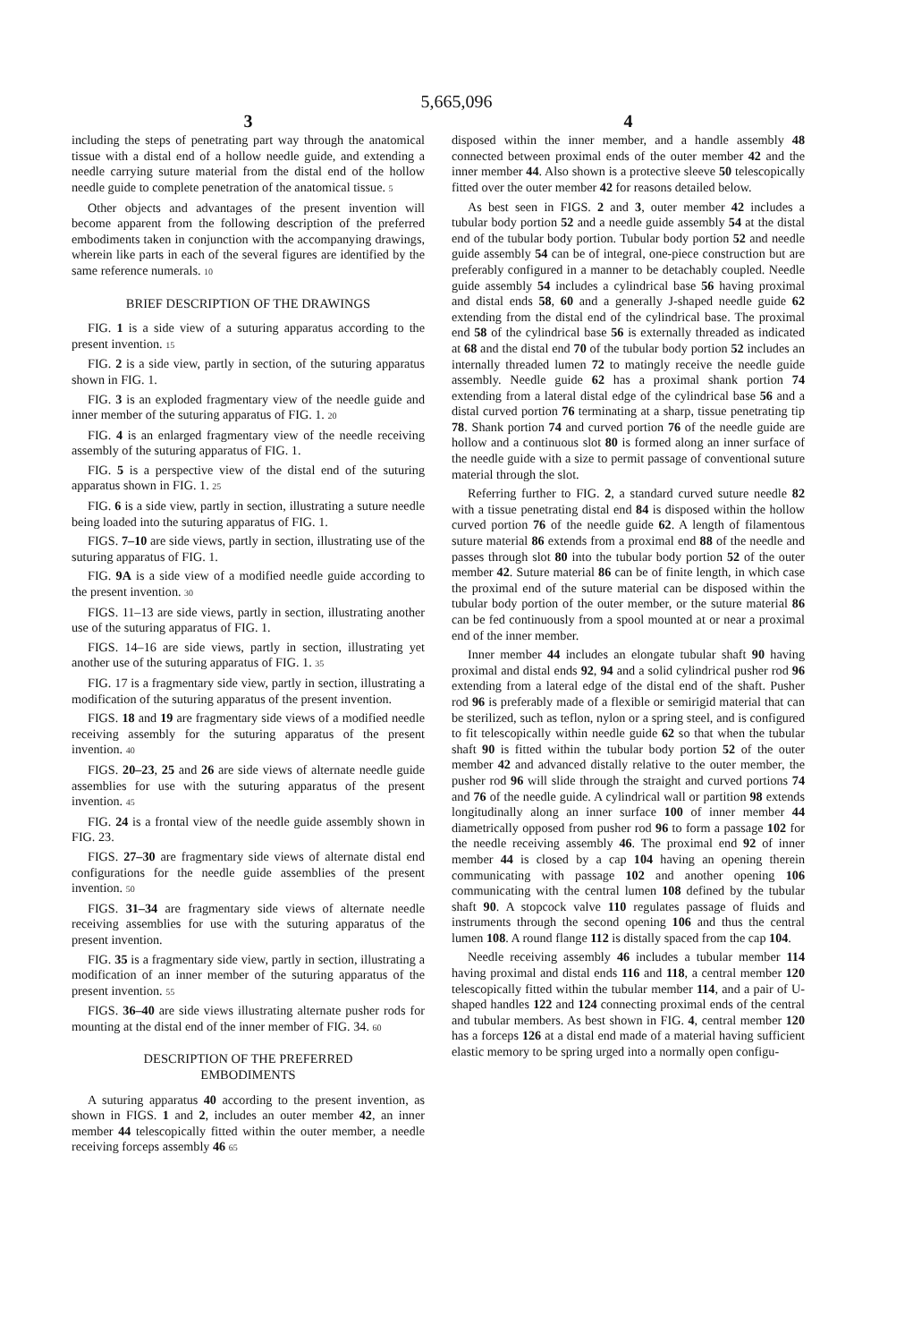5,665,096
3
including the steps of penetrating part way through the anatomical tissue with a distal end of a hollow needle guide, and extending a needle carrying suture material from the distal end of the hollow needle guide to complete penetration of the anatomical tissue. 5
Other objects and advantages of the present invention will become apparent from the following description of the preferred embodiments taken in conjunction with the accompanying drawings, wherein like parts in each of the several figures are identified by the same reference numerals. 10
BRIEF DESCRIPTION OF THE DRAWINGS
FIG. 1 is a side view of a suturing apparatus according to the present invention. 15
FIG. 2 is a side view, partly in section, of the suturing apparatus shown in FIG. 1.
FIG. 3 is an exploded fragmentary view of the needle guide and inner member of the suturing apparatus of FIG. 1. 20
FIG. 4 is an enlarged fragmentary view of the needle receiving assembly of the suturing apparatus of FIG. 1.
FIG. 5 is a perspective view of the distal end of the suturing apparatus shown in FIG. 1. 25
FIG. 6 is a side view, partly in section, illustrating a suture needle being loaded into the suturing apparatus of FIG. 1.
FIGS. 7–10 are side views, partly in section, illustrating use of the suturing apparatus of FIG. 1.
FIG. 9A is a side view of a modified needle guide according to the present invention. 30
FIGS. 11–13 are side views, partly in section, illustrating another use of the suturing apparatus of FIG. 1.
FIGS. 14–16 are side views, partly in section, illustrating yet another use of the suturing apparatus of FIG. 1. 35
FIG. 17 is a fragmentary side view, partly in section, illustrating a modification of the suturing apparatus of the present invention.
FIGS. 18 and 19 are fragmentary side views of a modified needle receiving assembly for the suturing apparatus of the present invention. 40
FIGS. 20–23, 25 and 26 are side views of alternate needle guide assemblies for use with the suturing apparatus of the present invention. 45
FIG. 24 is a frontal view of the needle guide assembly shown in FIG. 23.
FIGS. 27–30 are fragmentary side views of alternate distal end configurations for the needle guide assemblies of the present invention. 50
FIGS. 31–34 are fragmentary side views of alternate needle receiving assemblies for use with the suturing apparatus of the present invention.
FIG. 35 is a fragmentary side view, partly in section, illustrating a modification of an inner member of the suturing apparatus of the present invention. 55
FIGS. 36–40 are side views illustrating alternate pusher rods for mounting at the distal end of the inner member of FIG. 34. 60
DESCRIPTION OF THE PREFERRED
EMBODIMENTS
A suturing apparatus 40 according to the present invention, as shown in FIGS. 1 and 2, includes an outer member 42, an inner member 44 telescopically fitted within the outer member, a needle receiving forceps assembly 46 65
4
disposed within the inner member, and a handle assembly 48 connected between proximal ends of the outer member 42 and the inner member 44. Also shown is a protective sleeve 50 telescopically fitted over the outer member 42 for reasons detailed below.
As best seen in FIGS. 2 and 3, outer member 42 includes a tubular body portion 52 and a needle guide assembly 54 at the distal end of the tubular body portion. Tubular body portion 52 and needle guide assembly 54 can be of integral, one-piece construction but are preferably configured in a manner to be detachably coupled. Needle guide assembly 54 includes a cylindrical base 56 having proximal and distal ends 58, 60 and a generally J-shaped needle guide 62 extending from the distal end of the cylindrical base. The proximal end 58 of the cylindrical base 56 is externally threaded as indicated at 68 and the distal end 70 of the tubular body portion 52 includes an internally threaded lumen 72 to matingly receive the needle guide assembly. Needle guide 62 has a proximal shank portion 74 extending from a lateral distal edge of the cylindrical base 56 and a distal curved portion 76 terminating at a sharp, tissue penetrating tip 78. Shank portion 74 and curved portion 76 of the needle guide are hollow and a continuous slot 80 is formed along an inner surface of the needle guide with a size to permit passage of conventional suture material through the slot.
Referring further to FIG. 2, a standard curved suture needle 82 with a tissue penetrating distal end 84 is disposed within the hollow curved portion 76 of the needle guide 62. A length of filamentous suture material 86 extends from a proximal end 88 of the needle and passes through slot 80 into the tubular body portion 52 of the outer member 42. Suture material 86 can be of finite length, in which case the proximal end of the suture material can be disposed within the tubular body portion of the outer member, or the suture material 86 can be fed continuously from a spool mounted at or near a proximal end of the inner member.
Inner member 44 includes an elongate tubular shaft 90 having proximal and distal ends 92, 94 and a solid cylindrical pusher rod 96 extending from a lateral edge of the distal end of the shaft. Pusher rod 96 is preferably made of a flexible or semirigid material that can be sterilized, such as teflon, nylon or a spring steel, and is configured to fit telescopically within needle guide 62 so that when the tubular shaft 90 is fitted within the tubular body portion 52 of the outer member 42 and advanced distally relative to the outer member, the pusher rod 96 will slide through the straight and curved portions 74 and 76 of the needle guide. A cylindrical wall or partition 98 extends longitudinally along an inner surface 100 of inner member 44 diametrically opposed from pusher rod 96 to form a passage 102 for the needle receiving assembly 46. The proximal end 92 of inner member 44 is closed by a cap 104 having an opening therein communicating with passage 102 and another opening 106 communicating with the central lumen 108 defined by the tubular shaft 90. A stopcock valve 110 regulates passage of fluids and instruments through the second opening 106 and thus the central lumen 108. A round flange 112 is distally spaced from the cap 104.
Needle receiving assembly 46 includes a tubular member 114 having proximal and distal ends 116 and 118, a central member 120 telescopically fitted within the tubular member 114, and a pair of U-shaped handles 122 and 124 connecting proximal ends of the central and tubular members. As best shown in FIG. 4, central member 120 has a forceps 126 at a distal end made of a material having sufficient elastic memory to be spring urged into a normally open configu-